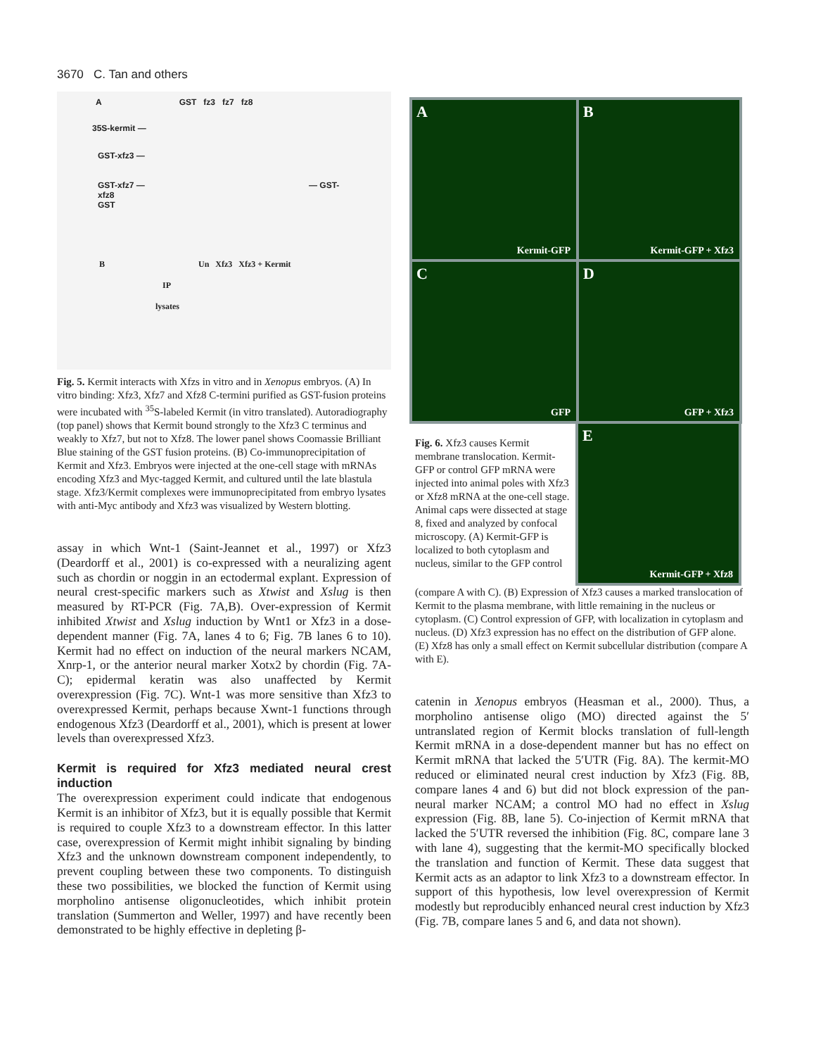3670 C. Tan and others
A GST fz3 fz7 fz8
35S-kermit —
GST-xfz3 —
GST-xfz7 — — GST-xfz8
GST
B Un Xfz3 Xfz3 + Kermit
IP
lysates
Fig. 5. Kermit interacts with Xfzs in vitro and in Xenopus embryos. (A) In vitro binding: Xfz3, Xfz7 and Xfz8 C-termini purified as GST-fusion proteins were incubated with <sup>35</sup>S-labeled Kermit (in vitro translated). Autoradiography (top panel) shows that Kermit bound strongly to the Xfz3 C terminus and weakly to Xfz7, but not to Xfz8. The lower panel shows Coomassie Brilliant Blue staining of the GST fusion proteins. (B) Co-immunoprecipitation of Kermit and Xfz3. Embryos were injected at the one-cell stage with mRNAs encoding Xfz3 and Myc-tagged Kermit, and cultured until the late blastula stage. Xfz3/Kermit complexes were immunoprecipitated from embryo lysates with anti-Myc antibody and Xfz3 was visualized by Western blotting.
assay in which Wnt-1 (Saint-Jeannet et al., 1997) or Xfz3 (Deardorff et al., 2001) is co-expressed with a neuralizing agent such as chordin or noggin in an ectodermal explant. Expression of neural crest-specific markers such as Xtwist and Xslug is then measured by RT-PCR (Fig. 7A,B). Over-expression of Kermit inhibited Xtwist and Xslug induction by Wnt1 or Xfz3 in a dose-dependent manner (Fig. 7A, lanes 4 to 6; Fig. 7B lanes 6 to 10). Kermit had no effect on induction of the neural markers NCAM, Xnrp-1, or the anterior neural marker Xotx2 by chordin (Fig. 7A-C); epidermal keratin was also unaffected by Kermit overexpression (Fig. 7C). Wnt-1 was more sensitive than Xfz3 to overexpressed Kermit, perhaps because Xwnt-1 functions through endogenous Xfz3 (Deardorff et al., 2001), which is present at lower levels than overexpressed Xfz3.
Kermit is required for Xfz3 mediated neural crest induction
The overexpression experiment could indicate that endogenous Kermit is an inhibitor of Xfz3, but it is equally possible that Kermit is required to couple Xfz3 to a downstream effector. In this latter case, overexpression of Kermit might inhibit signaling by binding Xfz3 and the unknown downstream component independently, to prevent coupling between these two components. To distinguish these two possibilities, we blocked the function of Kermit using morpholino antisense oligonucleotides, which inhibit protein translation (Summerton and Weller, 1997) and have recently been demonstrated to be highly effective in depleting β-
A
Kermit-GFP
B
Kermit-GFP + Xfz3
C
GFP
D
GFP + Xfz3
Fig. 6. Xfz3 causes Kermit membrane translocation. Kermit-GFP or control GFP mRNA were injected into animal poles with Xfz3 or Xfz8 mRNA at the one-cell stage. Animal caps were dissected at stage 8, fixed and analyzed by confocal microscopy. (A) Kermit-GFP is localized to both cytoplasm and nucleus, similar to the GFP control
E
Kermit-GFP + Xfz8
(compare A with C). (B) Expression of Xfz3 causes a marked translocation of Kermit to the plasma membrane, with little remaining in the nucleus or cytoplasm. (C) Control expression of GFP, with localization in cytoplasm and nucleus. (D) Xfz3 expression has no effect on the distribution of GFP alone. (E) Xfz8 has only a small effect on Kermit subcellular distribution (compare A with E).
catenin in Xenopus embryos (Heasman et al., 2000). Thus, a morpholino antisense oligo (MO) directed against the 5′ untranslated region of Kermit blocks translation of full-length Kermit mRNA in a dose-dependent manner but has no effect on Kermit mRNA that lacked the 5′UTR (Fig. 8A). The kermit-MO reduced or eliminated neural crest induction by Xfz3 (Fig. 8B, compare lanes 4 and 6) but did not block expression of the pan-neural marker NCAM; a control MO had no effect in Xslug expression (Fig. 8B, lane 5). Co-injection of Kermit mRNA that lacked the 5′UTR reversed the inhibition (Fig. 8C, compare lane 3 with lane 4), suggesting that the kermit-MO specifically blocked the translation and function of Kermit. These data suggest that Kermit acts as an adaptor to link Xfz3 to a downstream effector. In support of this hypothesis, low level overexpression of Kermit modestly but reproducibly enhanced neural crest induction by Xfz3 (Fig. 7B, compare lanes 5 and 6, and data not shown).